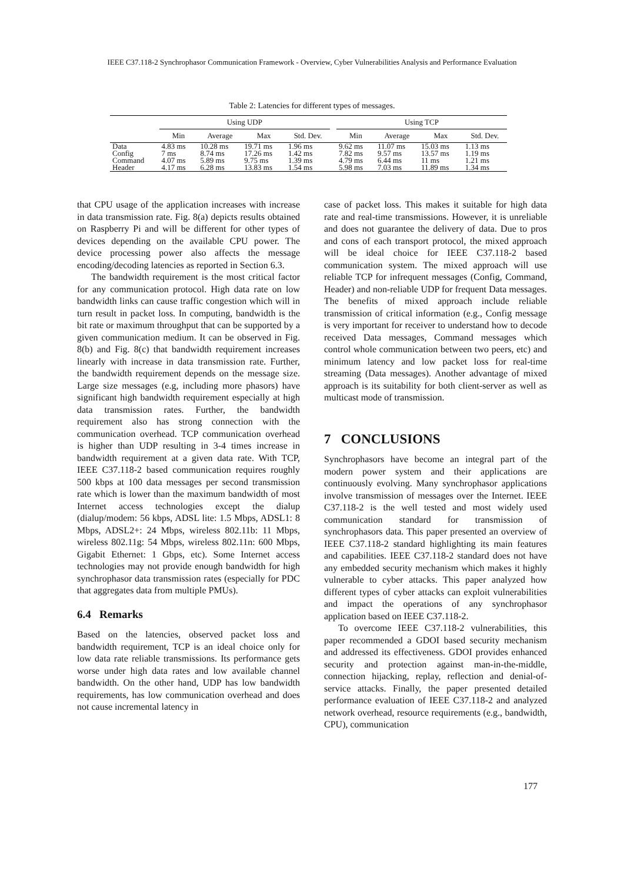IEEE C37.118-2 Synchrophasor Communication Framework - Overview, Cyber Vulnerabilities Analysis and Performance Evaluation
Table 2: Latencies for different types of messages.
| | Using UDP | | | | | Using TCP | | | |
| --- | --- | --- | --- | --- | --- | --- | --- | --- | --- |
| | Min | Average | Max | Std. Dev. | | Min | Average | Max | Std. Dev. |
| Data | 4.83 ms | 10.28 ms | 19.71 ms | 1.96 ms | | 9.62 ms | 11.07 ms | 15.03 ms | 1.13 ms |
| Config | 7 ms | 8.74 ms | 17.26 ms | 1.42 ms | | 7.82 ms | 9.57 ms | 13.57 ms | 1.19 ms |
| Command | 4.07 ms | 5.89 ms | 9.75 ms | 1.39 ms | | 4.79 ms | 6.44 ms | 11 ms | 1.21 ms |
| Header | 4.17 ms | 6.28 ms | 13.83 ms | 1.54 ms | | 5.98 ms | 7.03 ms | 11.89 ms | 1.34 ms |
that CPU usage of the application increases with increase in data transmission rate. Fig. 8(a) depicts results obtained on Raspberry Pi and will be different for other types of devices depending on the available CPU power. The device processing power also affects the message encoding/decoding latencies as reported in Section 6.3.
The bandwidth requirement is the most critical factor for any communication protocol. High data rate on low bandwidth links can cause traffic congestion which will in turn result in packet loss. In computing, bandwidth is the bit rate or maximum throughput that can be supported by a given communication medium. It can be observed in Fig. 8(b) and Fig. 8(c) that bandwidth requirement increases linearly with increase in data transmission rate. Further, the bandwidth requirement depends on the message size. Large size messages (e.g, including more phasors) have significant high bandwidth requirement especially at high data transmission rates. Further, the bandwidth requirement also has strong connection with the communication overhead. TCP communication overhead is higher than UDP resulting in 3-4 times increase in bandwidth requirement at a given data rate. With TCP, IEEE C37.118-2 based communication requires roughly 500 kbps at 100 data messages per second transmission rate which is lower than the maximum bandwidth of most Internet access technologies except the dialup (dialup/modem: 56 kbps, ADSL lite: 1.5 Mbps, ADSL1: 8 Mbps, ADSL2+: 24 Mbps, wireless 802.11b: 11 Mbps, wireless 802.11g: 54 Mbps, wireless 802.11n: 600 Mbps, Gigabit Ethernet: 1 Gbps, etc). Some Internet access technologies may not provide enough bandwidth for high synchrophasor data transmission rates (especially for PDC that aggregates data from multiple PMUs).
6.4 Remarks
Based on the latencies, observed packet loss and bandwidth requirement, TCP is an ideal choice only for low data rate reliable transmissions. Its performance gets worse under high data rates and low available channel bandwidth. On the other hand, UDP has low bandwidth requirements, has low communication overhead and does not cause incremental latency in
case of packet loss. This makes it suitable for high data rate and real-time transmissions. However, it is unreliable and does not guarantee the delivery of data. Due to pros and cons of each transport protocol, the mixed approach will be ideal choice for IEEE C37.118-2 based communication system. The mixed approach will use reliable TCP for infrequent messages (Config, Command, Header) and non-reliable UDP for frequent Data messages. The benefits of mixed approach include reliable transmission of critical information (e.g., Config message is very important for receiver to understand how to decode received Data messages, Command messages which control whole communication between two peers, etc) and minimum latency and low packet loss for real-time streaming (Data messages). Another advantage of mixed approach is its suitability for both client-server as well as multicast mode of transmission.
7 CONCLUSIONS
Synchrophasors have become an integral part of the modern power system and their applications are continuously evolving. Many synchrophasor applications involve transmission of messages over the Internet. IEEE C37.118-2 is the well tested and most widely used communication standard for transmission of synchrophasors data. This paper presented an overview of IEEE C37.118-2 standard highlighting its main features and capabilities. IEEE C37.118-2 standard does not have any embedded security mechanism which makes it highly vulnerable to cyber attacks. This paper analyzed how different types of cyber attacks can exploit vulnerabilities and impact the operations of any synchrophasor application based on IEEE C37.118-2.
To overcome IEEE C37.118-2 vulnerabilities, this paper recommended a GDOI based security mechanism and addressed its effectiveness. GDOI provides enhanced security and protection against man-in-the-middle, connection hijacking, replay, reflection and denial-of-service attacks. Finally, the paper presented detailed performance evaluation of IEEE C37.118-2 and analyzed network overhead, resource requirements (e.g., bandwidth, CPU), communication
177